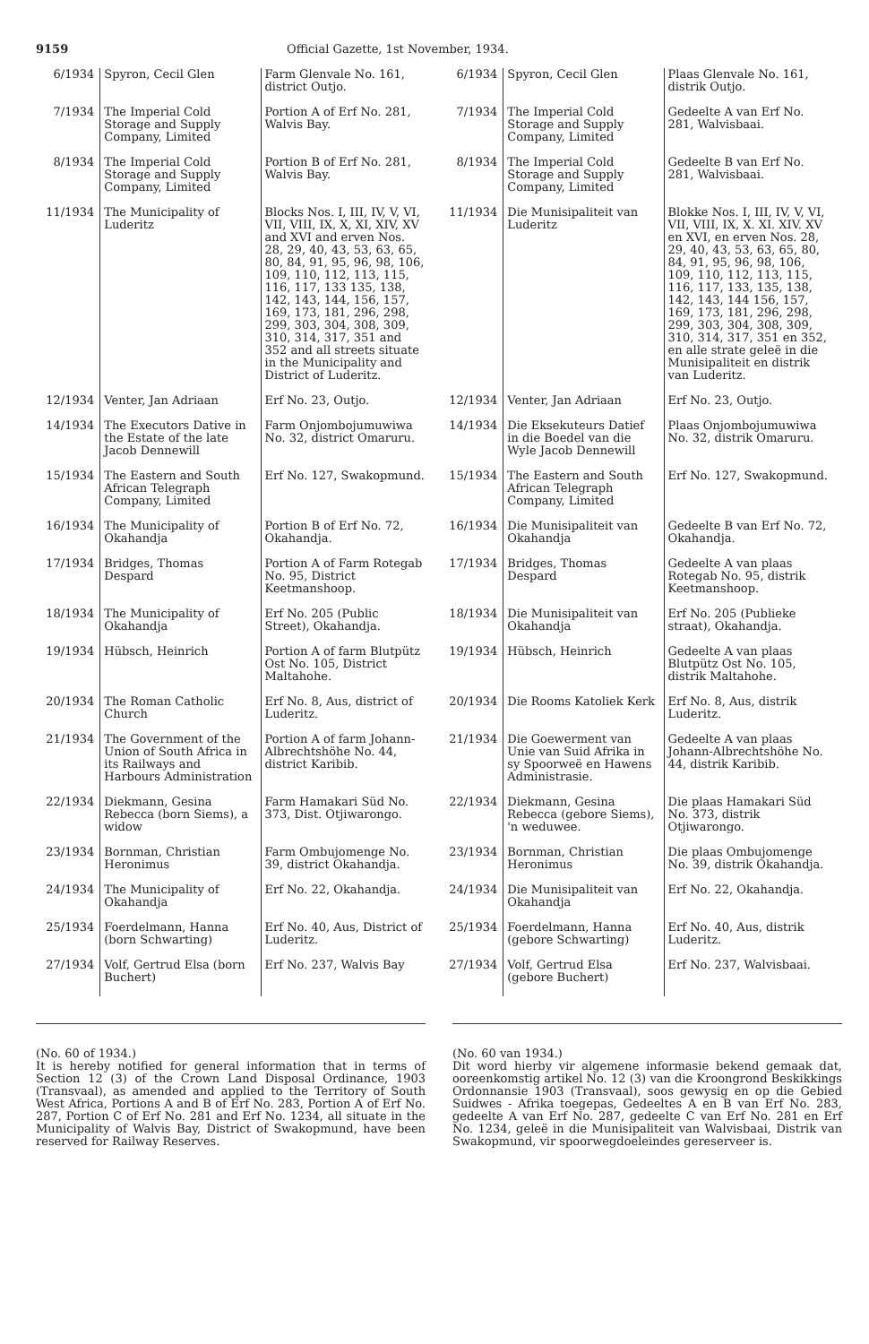9159 Official Gazette, 1st November, 1934.
| 6/1934 | Spyron, Cecil Glen | Farm Glenvale No. 161, district Outjo. |
| 7/1934 | The Imperial Cold Storage and Supply Company, Limited | Portion A of Erf No. 281, Walvis Bay. |
| 8/1934 | The Imperial Cold Storage and Supply Company, Limited | Portion B of Erf No. 281, Walvis Bay. |
| 11/1934 | The Municipality of Luderitz | Blocks Nos. I, III, IV, V, VI, VII, VIII, IX, X, XI, XIV, XV and XVI and erven Nos. 28, 29, 40, 43, 53, 63, 65, 80, 84, 91, 95, 96, 98, 106, 109, 110, 112, 113, 115, 116, 117, 133 135, 138, 142, 143, 144, 156, 157, 169, 173, 181, 296, 298, 299, 303, 304, 308, 309, 310, 314, 317, 351 and 352 and all streets situate in the Municipality and District of Luderitz. |
| 12/1934 | Venter, Jan Adriaan | Erf No. 23, Outjo. |
| 14/1934 | The Executors Dative in the Estate of the late Jacob Dennewill | Farm Onjombojumuwiwa No. 32, district Omaruru. |
| 15/1934 | The Eastern and South African Telegraph Company, Limited | Erf No. 127, Swakopmund. |
| 16/1934 | The Municipality of Okahandja | Portion B of Erf No. 72, Okahandja. |
| 17/1934 | Bridges, Thomas Despard | Portion A of Farm Rotegab No. 95, District Keetmanshoop. |
| 18/1934 | The Municipality of Okahandja | Erf No. 205 (Public Street), Okahandja. |
| 19/1934 | Hübsch, Heinrich | Portion A of farm Blutpütz Ost No. 105, District Maltahohe. |
| 20/1934 | The Roman Catholic Church | Erf No. 8, Aus, district of Luderitz. |
| 21/1934 | The Government of the Union of South Africa in its Railways and Harbours Administration | Portion A of farm Johann-Albrechtshöhe No. 44, district Karibib. |
| 22/1934 | Diekmann, Gesina Rebecca (born Siems), a widow | Farm Hamakari Süd No. 373, Dist. Otjiwarongo. |
| 23/1934 | Bornman, Christian Heronimus | Farm Ombujomenge No. 39, district Okahandja. |
| 24/1934 | The Municipality of Okahandja | Erf No. 22, Okahandja. |
| 25/1934 | Foerdelmann, Hanna (born Schwarting) | Erf No. 40, Aus, District of Luderitz. |
| 27/1934 | Volf, Gertrud Elsa (born Buchert) | Erf No. 237, Walvis Bay |
| 6/1934 | Spyron, Cecil Glen | Plaas Glenvale No. 161, distrik Outjo. |
| 7/1934 | The Imperial Cold Storage and Supply Company, Limited | Gedeelte A van Erf No. 281, Walvisbaai. |
| 8/1934 | The Imperial Cold Storage and Supply Company, Limited | Gedeelte B van Erf No. 281, Walvisbaai. |
| 11/1934 | Die Munisipaliteit van Luderitz | Blokke Nos. I, III, IV, V, VI, VII, VIII, IX, X. XI. XIV. XV en XVI, en erven Nos. 28, 29, 40, 43, 53, 63, 65, 80, 84, 91, 95, 96, 98, 106, 109, 110, 112, 113, 115, 116, 117, 133, 135, 138, 142, 143, 144 156, 157, 169, 173, 181, 296, 298, 299, 303, 304, 308, 309, 310, 314, 317, 351 en 352, en alle strate geleë in die Munisipaliteit en distrik van Luderitz. |
| 12/1934 | Venter, Jan Adriaan | Erf No. 23, Outjo. |
| 14/1934 | Die Eksekuteurs Datief in die Boedel van die Wyle Jacob Dennewill | Plaas Onjombojumuwiwa No. 32, distrik Omaruru. |
| 15/1934 | The Eastern and South African Telegraph Company, Limited | Erf No. 127, Swakopmund. |
| 16/1934 | Die Munisipaliteit van Okahandja | Gedeelte B van Erf No. 72, Okahandja. |
| 17/1934 | Bridges, Thomas Despard | Gedeelte A van plaas Rotegab No. 95, distrik Keetmanshoop. |
| 18/1934 | Die Munisipaliteit van Okahandja | Erf No. 205 (Publieke straat), Okahandja. |
| 19/1934 | Hübsch, Heinrich | Gedeelte A van plaas Blutpütz Ost No. 105, distrik Maltahohe. |
| 20/1934 | Die Rooms Katoliek Kerk | Erf No. 8, Aus, distrik Luderitz. |
| 21/1934 | Die Goewerment van Unie van Suid Afrika in sy Spoorweë en Hawens Administrasie. | Gedeelte A van plaas Johann-Albrechtshöhe No. 44, distrik Karibib. |
| 22/1934 | Diekmann, Gesina Rebecca (gebore Siems), 'n weduwee. | Die plaas Hamakari Süd No. 373, distrik Otjiwarongo. |
| 23/1934 | Bornman, Christian Heronimus | Die plaas Ombujomenge No. 39, distrik Okahandja. |
| 24/1934 | Die Munisipaliteit van Okahandja | Erf No. 22, Okahandja. |
| 25/1934 | Foerdelmann, Hanna (gebore Schwarting) | Erf No. 40, Aus, distrik Luderitz. |
| 27/1934 | Volf, Gertrud Elsa (gebore Buchert) | Erf No. 237, Walvisbaai. |
(No. 60 of 1934.)
It is hereby notified for general information that in terms of Section 12 (3) of the Crown Land Disposal Ordinance, 1903 (Transvaal), as amended and applied to the Territory of South West Africa, Portions A and B of Erf No. 283, Portion A of Erf No. 287, Portion C of Erf No. 281 and Erf No. 1234, all situate in the Municipality of Walvis Bay, District of Swakopmund, have been reserved for Railway Reserves.
(No. 60 van 1934.)
Dit word hierby vir algemene informasie bekend gemaak dat, ooreenkomstig artikel No. 12 (3) van die Kroongrond Beskikkings Ordonnansie 1903 (Transvaal), soos gewysig en op die Gebied Suidwes - Afrika toegepas, Gedeeltes A en B van Erf No. 283, gedeelte A van Erf No. 287, gedeelte C van Erf No. 281 en Erf No. 1234, geleë in die Munisipaliteit van Walvisbaai, Distrik van Swakopmund, vir spoorwegdoeleindes gereserveer is.